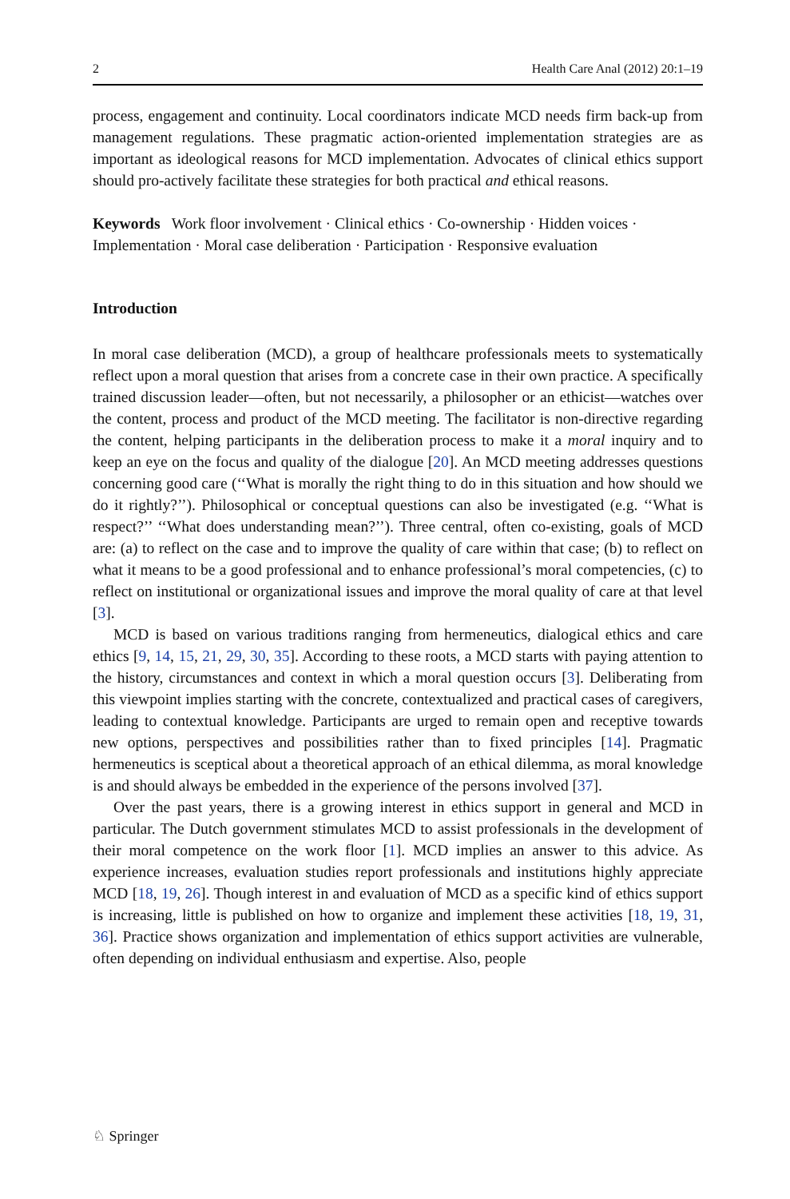2 Health Care Anal (2012) 20:1–19
process, engagement and continuity. Local coordinators indicate MCD needs firm back-up from management regulations. These pragmatic action-oriented implementation strategies are as important as ideological reasons for MCD implementation. Advocates of clinical ethics support should pro-actively facilitate these strategies for both practical and ethical reasons.
Keywords Work floor involvement · Clinical ethics · Co-ownership · Hidden voices · Implementation · Moral case deliberation · Participation · Responsive evaluation
Introduction
In moral case deliberation (MCD), a group of healthcare professionals meets to systematically reflect upon a moral question that arises from a concrete case in their own practice. A specifically trained discussion leader—often, but not necessarily, a philosopher or an ethicist—watches over the content, process and product of the MCD meeting. The facilitator is non-directive regarding the content, helping participants in the deliberation process to make it a moral inquiry and to keep an eye on the focus and quality of the dialogue [20]. An MCD meeting addresses questions concerning good care (‘‘What is morally the right thing to do in this situation and how should we do it rightly?’’). Philosophical or conceptual questions can also be investigated (e.g. ‘‘What is respect?’’ ‘‘What does understanding mean?’’). Three central, often co-existing, goals of MCD are: (a) to reflect on the case and to improve the quality of care within that case; (b) to reflect on what it means to be a good professional and to enhance professional’s moral competencies, (c) to reflect on institutional or organizational issues and improve the moral quality of care at that level [3].
MCD is based on various traditions ranging from hermeneutics, dialogical ethics and care ethics [9, 14, 15, 21, 29, 30, 35]. According to these roots, a MCD starts with paying attention to the history, circumstances and context in which a moral question occurs [3]. Deliberating from this viewpoint implies starting with the concrete, contextualized and practical cases of caregivers, leading to contextual knowledge. Participants are urged to remain open and receptive towards new options, perspectives and possibilities rather than to fixed principles [14]. Pragmatic hermeneutics is sceptical about a theoretical approach of an ethical dilemma, as moral knowledge is and should always be embedded in the experience of the persons involved [37].
Over the past years, there is a growing interest in ethics support in general and MCD in particular. The Dutch government stimulates MCD to assist professionals in the development of their moral competence on the work floor [1]. MCD implies an answer to this advice. As experience increases, evaluation studies report professionals and institutions highly appreciate MCD [18, 19, 26]. Though interest in and evaluation of MCD as a specific kind of ethics support is increasing, little is published on how to organize and implement these activities [18, 19, 31, 36]. Practice shows organization and implementation of ethics support activities are vulnerable, often depending on individual enthusiasm and expertise. Also, people
♘ Springer